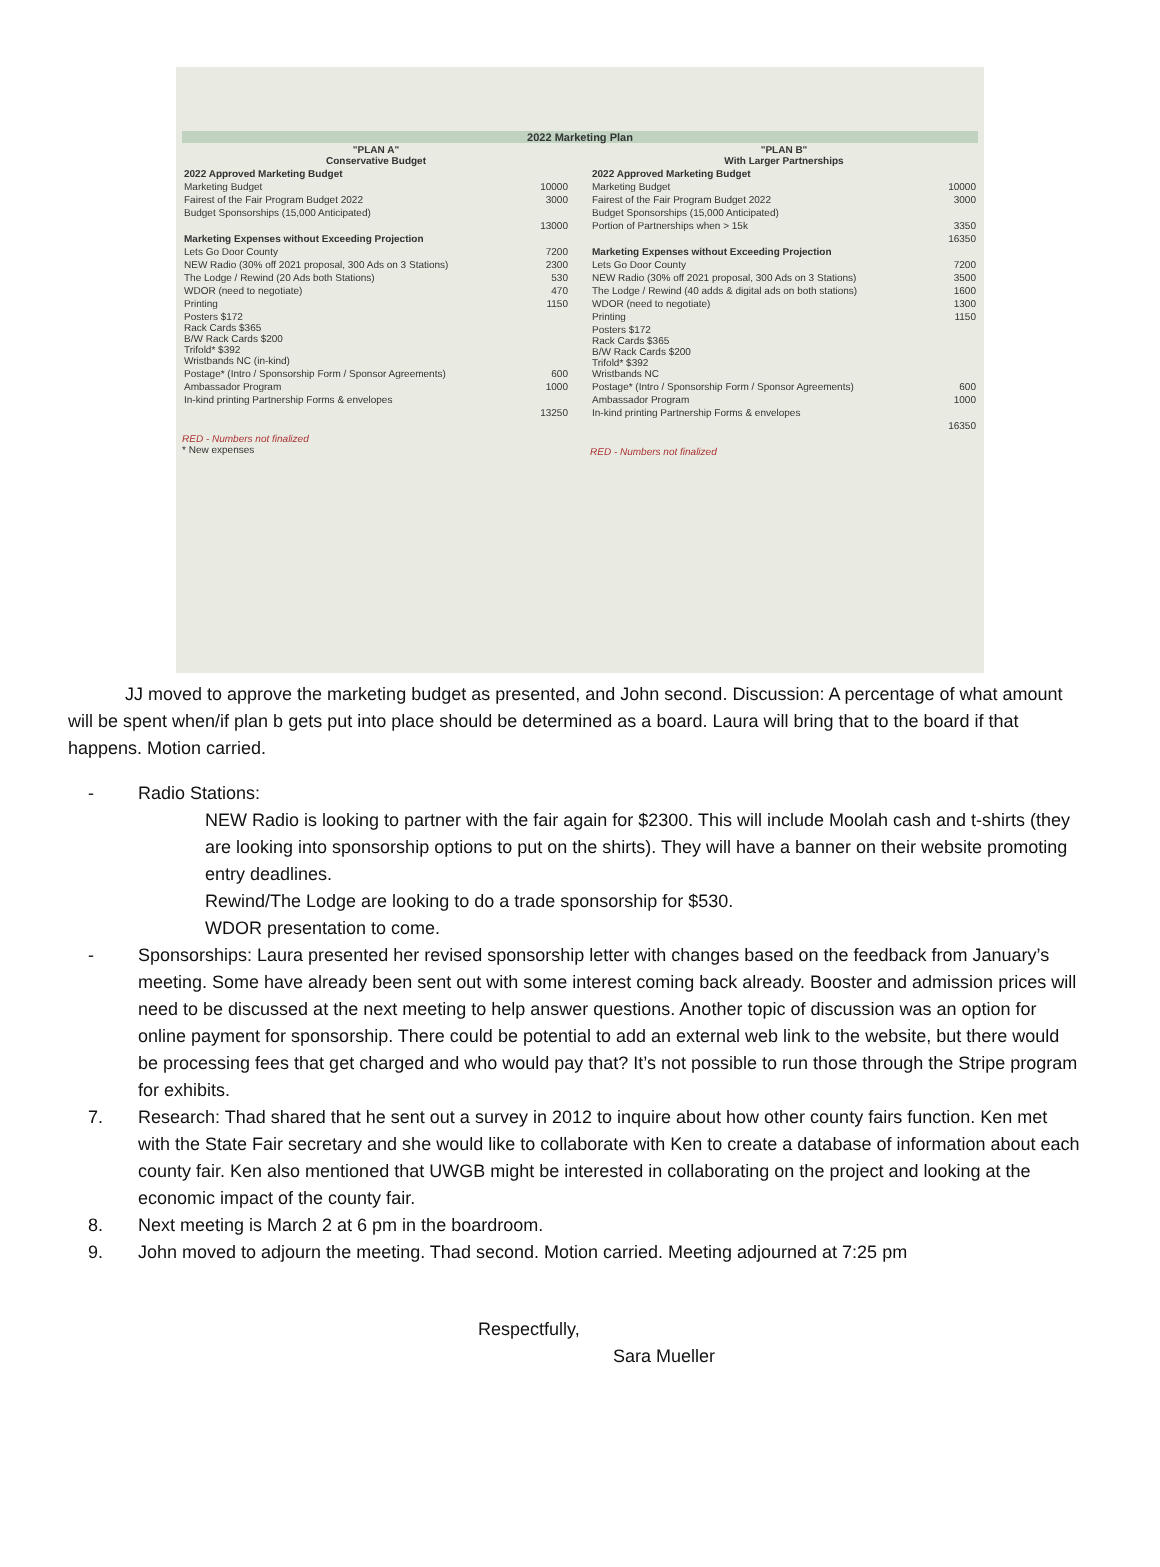2022 Marketing Plan
| "PLAN A" Conservative Budget | |
| --- | --- |
| 2022 Approved Marketing Budget | |
| Marketing Budget | 10000 |
| Fairest of the Fair Program Budget 2022 | 3000 |
| Budget Sponsorships (15,000 Anticipated) | |
| | 13000 |
| Marketing Expenses without Exceeding Projection | |
| Lets Go Door County | 7200 |
| NEW Radio (30% off 2021 proposal, 300 Ads on 3 Stations) | 2300 |
| The Lodge / Rewind (20 Ads both Stations) | 530 |
| WDOR (need to negotiate) | 470 |
| Printing | 1150 |
| Posters $172 Rack Cards $365 B/W Rack Cards $200 Trifold* $392 Wristbands NC (in-kind) | |
| Postage* (Intro / Sponsorship Form / Sponsor Agreements) | 600 |
| Ambassador Program | 1000 |
| In-kind printing Partnership Forms & envelopes | |
| | 13250 |
RED - Numbers not finalized
* New expenses
| "PLAN B" With Larger Partnerships | |
| --- | --- |
| 2022 Approved Marketing Budget | |
| Marketing Budget | 10000 |
| Fairest of the Fair Program Budget 2022 | 3000 |
| Budget Sponsorships (15,000 Anticipated) | |
| Portion of Partnerships when > 15k | 3350 |
| | 16350 |
| Marketing Expenses without Exceeding Projection | |
| Lets Go Door County | 7200 |
| NEW Radio (30% off 2021 proposal, 300 Ads on 3 Stations) | 3500 |
| The Lodge / Rewind (40 adds & digital ads on both stations) | 1600 |
| WDOR (need to negotiate) | 1300 |
| Printing | 1150 |
| Posters $172 Rack Cards $365 B/W Rack Cards $200 Trifold* $392 Wristbands NC | |
| Postage* (Intro / Sponsorship Form / Sponsor Agreements) | 600 |
| Ambassador Program | 1000 |
| In-kind printing Partnership Forms & envelopes | |
| | 16350 |
RED - Numbers not finalized
JJ moved to approve the marketing budget as presented, and John second. Discussion: A percentage of what amount will be spent when/if plan b gets put into place should be determined as a board. Laura will bring that to the board if that happens. Motion carried.
- Radio Stations:
NEW Radio is looking to partner with the fair again for $2300. This will include Moolah cash and t-shirts (they are looking into sponsorship options to put on the shirts). They will have a banner on their website promoting entry deadlines.
Rewind/The Lodge are looking to do a trade sponsorship for $530.
WDOR presentation to come.
- Sponsorships: Laura presented her revised sponsorship letter with changes based on the feedback from January’s meeting. Some have already been sent out with some interest coming back already. Booster and admission prices will need to be discussed at the next meeting to help answer questions. Another topic of discussion was an option for online payment for sponsorship. There could be potential to add an external web link to the website, but there would be processing fees that get charged and who would pay that? It’s not possible to run those through the Stripe program for exhibits.
7. Research: Thad shared that he sent out a survey in 2012 to inquire about how other county fairs function. Ken met with the State Fair secretary and she would like to collaborate with Ken to create a database of information about each county fair. Ken also mentioned that UWGB might be interested in collaborating on the project and looking at the economic impact of the county fair.
8. Next meeting is March 2 at 6 pm in the boardroom.
9. John moved to adjourn the meeting. Thad second. Motion carried. Meeting adjourned at 7:25 pm
Respectfully,
Sara Mueller